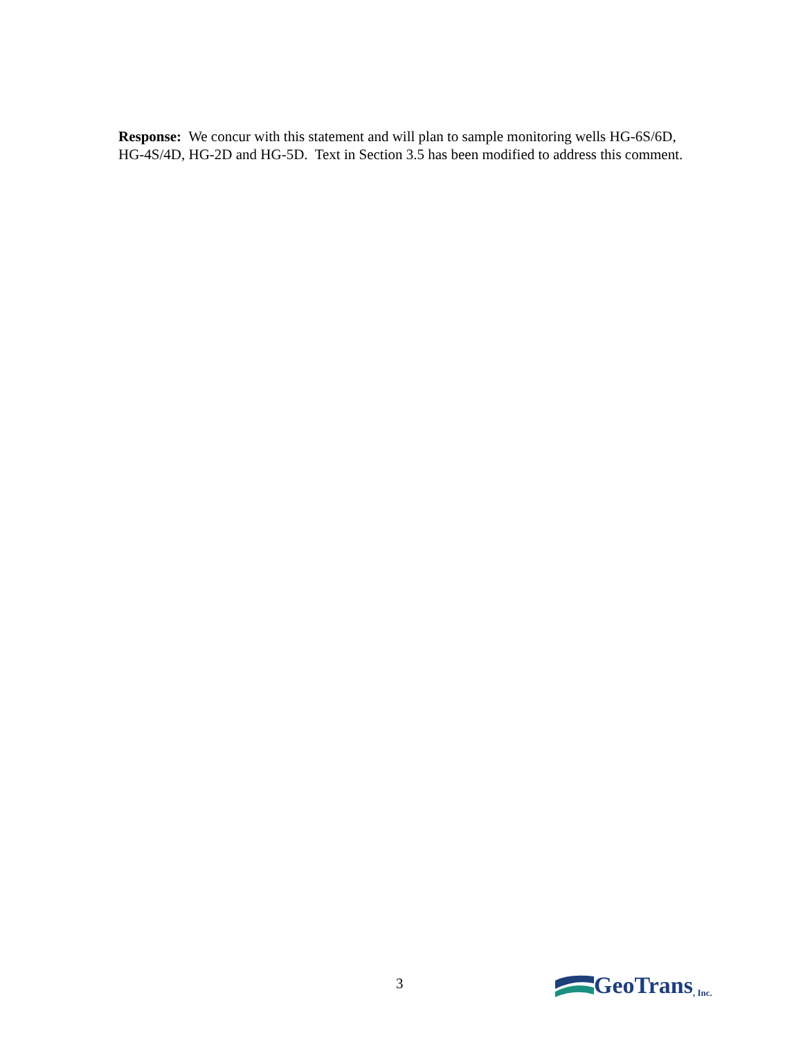Response: We concur with this statement and will plan to sample monitoring wells HG-6S/6D, HG-4S/4D, HG-2D and HG-5D. Text in Section 3.5 has been modified to address this comment.
3 GeoTrans, Inc.